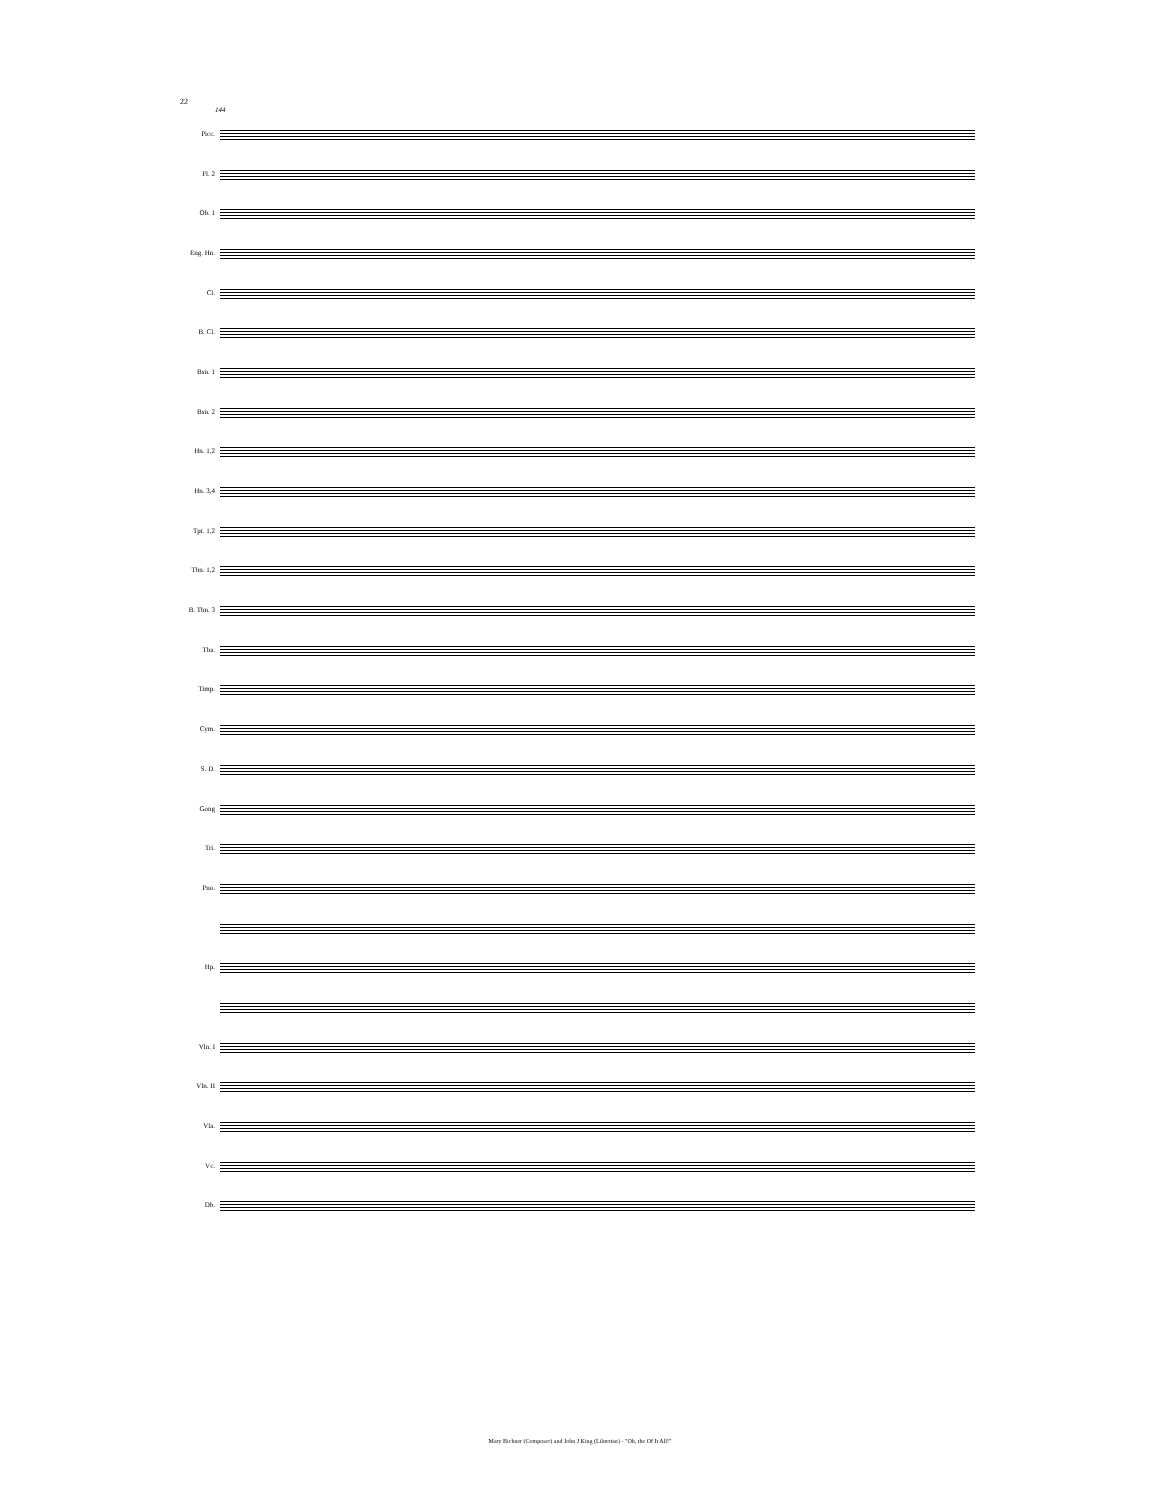22
144
Picc.
Fl. 2
Ob. 1
Eng. Hn.
Cl.
B. Cl.
Bsn. 1
Bsn. 2
Hn. 1,2
Hn. 3,4
Tpt. 1,2
Tbn. 1,2
B. Tbn. 3
Tba.
Timp.
Cym.
S. D.
Gong
Tri.
Pno.
Hp.
Vln. I
Vln. II
Vla.
Vc.
Db.
Mary Bichner (Composer) and John J King (Librettist) - "Oh, the Of It All!"